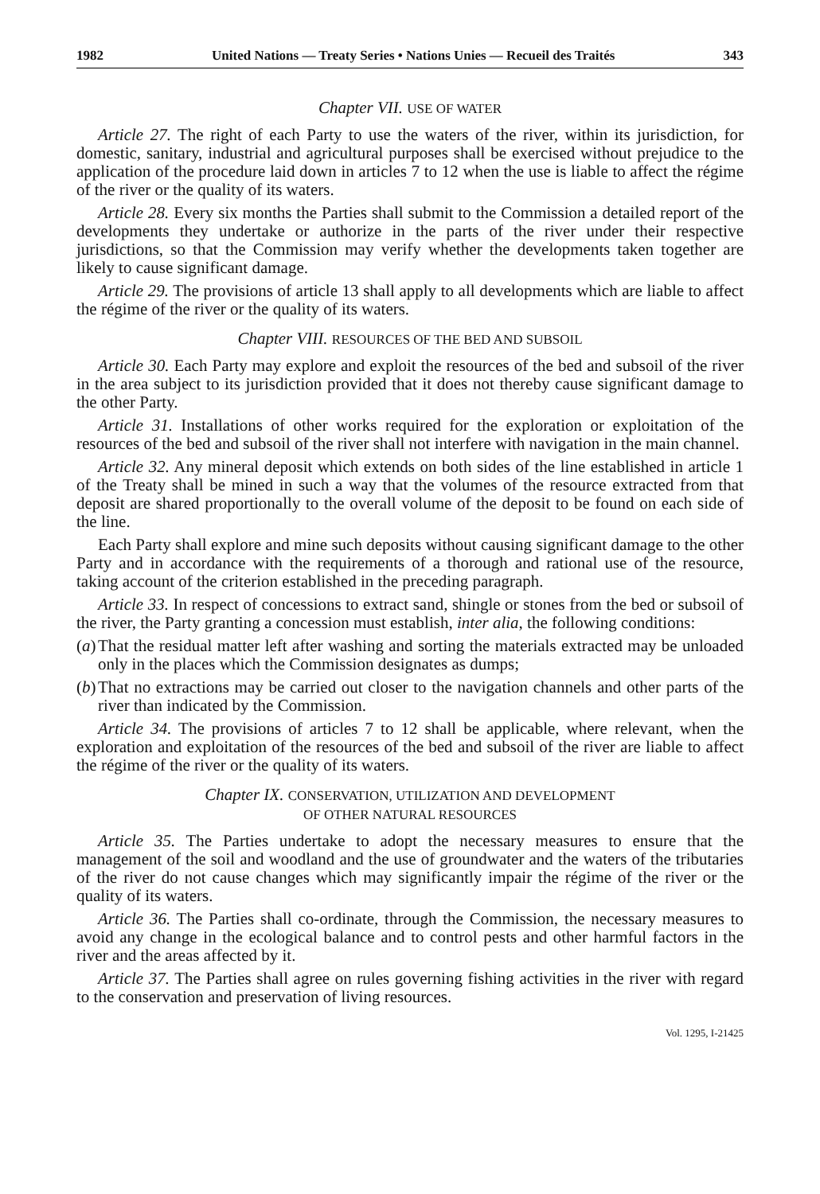1982 United Nations — Treaty Series • Nations Unies — Recueil des Traités 343
Chapter VII. USE OF WATER
Article 27. The right of each Party to use the waters of the river, within its jurisdiction, for domestic, sanitary, industrial and agricultural purposes shall be exercised without prejudice to the application of the procedure laid down in articles 7 to 12 when the use is liable to affect the régime of the river or the quality of its waters.
Article 28. Every six months the Parties shall submit to the Commission a detailed report of the developments they undertake or authorize in the parts of the river under their respective jurisdictions, so that the Commission may verify whether the developments taken together are likely to cause significant damage.
Article 29. The provisions of article 13 shall apply to all developments which are liable to affect the régime of the river or the quality of its waters.
Chapter VIII. RESOURCES OF THE BED AND SUBSOIL
Article 30. Each Party may explore and exploit the resources of the bed and subsoil of the river in the area subject to its jurisdiction provided that it does not thereby cause significant damage to the other Party.
Article 31. Installations of other works required for the exploration or exploitation of the resources of the bed and subsoil of the river shall not interfere with navigation in the main channel.
Article 32. Any mineral deposit which extends on both sides of the line established in article 1 of the Treaty shall be mined in such a way that the volumes of the resource extracted from that deposit are shared proportionally to the overall volume of the deposit to be found on each side of the line.
Each Party shall explore and mine such deposits without causing significant damage to the other Party and in accordance with the requirements of a thorough and rational use of the resource, taking account of the criterion established in the preceding paragraph.
Article 33. In respect of concessions to extract sand, shingle or stones from the bed or subsoil of the river, the Party granting a concession must establish, inter alia, the following conditions:
(a) That the residual matter left after washing and sorting the materials extracted may be unloaded only in the places which the Commission designates as dumps;
(b) That no extractions may be carried out closer to the navigation channels and other parts of the river than indicated by the Commission.
Article 34. The provisions of articles 7 to 12 shall be applicable, where relevant, when the exploration and exploitation of the resources of the bed and subsoil of the river are liable to affect the régime of the river or the quality of its waters.
Chapter IX. CONSERVATION, UTILIZATION AND DEVELOPMENT
OF OTHER NATURAL RESOURCES
Article 35. The Parties undertake to adopt the necessary measures to ensure that the management of the soil and woodland and the use of groundwater and the waters of the tributaries of the river do not cause changes which may significantly impair the régime of the river or the quality of its waters.
Article 36. The Parties shall co-ordinate, through the Commission, the necessary measures to avoid any change in the ecological balance and to control pests and other harmful factors in the river and the areas affected by it.
Article 37. The Parties shall agree on rules governing fishing activities in the river with regard to the conservation and preservation of living resources.
Vol. 1295, I-21425